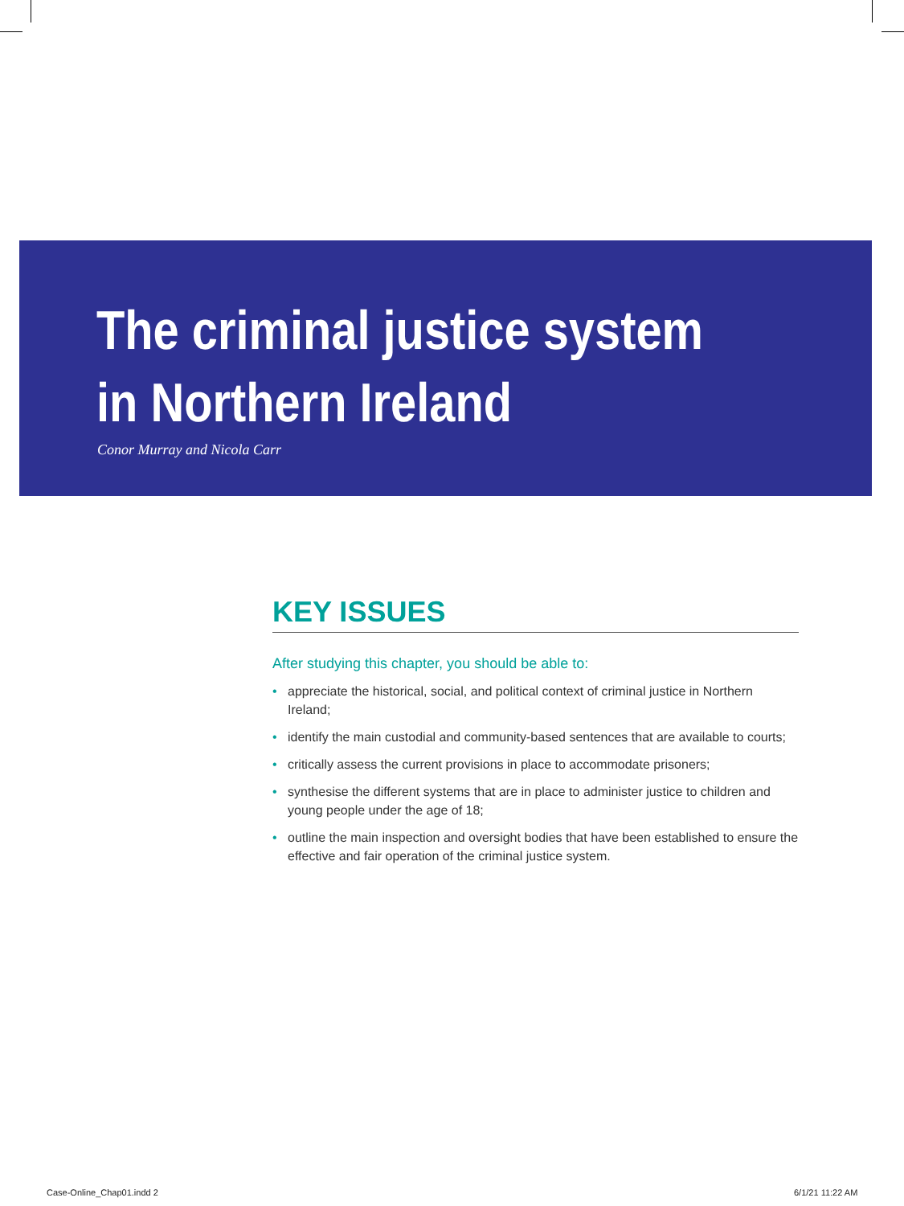The criminal justice system
in Northern Ireland
Conor Murray and Nicola Carr
KEY ISSUES
After studying this chapter, you should be able to:
• appreciate the historical, social, and political context of criminal justice in Northern Ireland;
• identify the main custodial and community-based sentences that are available to courts;
• critically assess the current provisions in place to accommodate prisoners;
• synthesise the different systems that are in place to administer justice to children and young people under the age of 18;
• outline the main inspection and oversight bodies that have been established to ensure the effective and fair operation of the criminal justice system.
Case-Online_Chap01.indd 2 6/1/21 11:22 AM